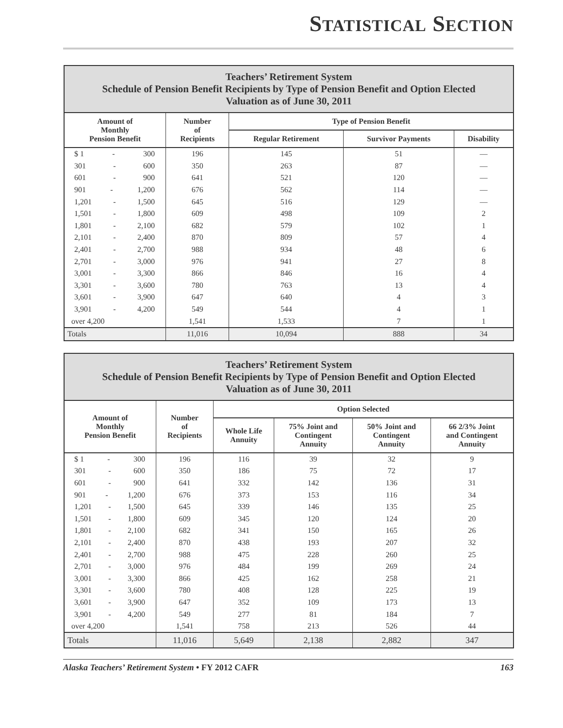STATISTICAL SECTION
| Teachers’ Retirement System Schedule of Pension Benefit Recipients by Type of Pension Benefit and Option Elected Valuation as of June 30, 2011 | | | | |
| --- | --- | --- | --- | --- |
| Amount of Monthly Pension Benefit | Number of Recipients | Type of Pension Benefit | | |
| | | Regular Retirement | Survivor Payments | Disability |
| $ 1 - 300 | 196 | 145 | 51 | — |
| 301 - 600 | 350 | 263 | 87 | — |
| 601 - 900 | 641 | 521 | 120 | — |
| 901 - 1,200 | 676 | 562 | 114 | — |
| 1,201 - 1,500 | 645 | 516 | 129 | — |
| 1,501 - 1,800 | 609 | 498 | 109 | 2 |
| 1,801 - 2,100 | 682 | 579 | 102 | 1 |
| 2,101 - 2,400 | 870 | 809 | 57 | 4 |
| 2,401 - 2,700 | 988 | 934 | 48 | 6 |
| 2,701 - 3,000 | 976 | 941 | 27 | 8 |
| 3,001 - 3,300 | 866 | 846 | 16 | 4 |
| 3,301 - 3,600 | 780 | 763 | 13 | 4 |
| 3,601 - 3,900 | 647 | 640 | 4 | 3 |
| 3,901 - 4,200 | 549 | 544 | 4 | 1 |
| over 4,200 | 1,541 | 1,533 | 7 | 1 |
| Totals | 11,016 | 10,094 | 888 | 34 |
| Teachers’ Retirement System Schedule of Pension Benefit Recipients by Type of Pension Benefit and Option Elected Valuation as of June 30, 2011 | | | | | |
| --- | --- | --- | --- | --- | --- |
| Amount of Monthly Pension Benefit | Number of Recipients | Option Selected | | | |
| | | Whole Life Annuity | 75% Joint and Contingent Annuity | 50% Joint and Contingent Annuity | 66 2/3% Joint and Contingent Annuity |
| $ 1 - 300 | 196 | 116 | 39 | 32 | 9 |
| 301 - 600 | 350 | 186 | 75 | 72 | 17 |
| 601 - 900 | 641 | 332 | 142 | 136 | 31 |
| 901 - 1,200 | 676 | 373 | 153 | 116 | 34 |
| 1,201 - 1,500 | 645 | 339 | 146 | 135 | 25 |
| 1,501 - 1,800 | 609 | 345 | 120 | 124 | 20 |
| 1,801 - 2,100 | 682 | 341 | 150 | 165 | 26 |
| 2,101 - 2,400 | 870 | 438 | 193 | 207 | 32 |
| 2,401 - 2,700 | 988 | 475 | 228 | 260 | 25 |
| 2,701 - 3,000 | 976 | 484 | 199 | 269 | 24 |
| 3,001 - 3,300 | 866 | 425 | 162 | 258 | 21 |
| 3,301 - 3,600 | 780 | 408 | 128 | 225 | 19 |
| 3,601 - 3,900 | 647 | 352 | 109 | 173 | 13 |
| 3,901 - 4,200 | 549 | 277 | 81 | 184 | 7 |
| over 4,200 | 1,541 | 758 | 213 | 526 | 44 |
| Totals | 11,016 | 5,649 | 2,138 | 2,882 | 347 |
Alaska Teachers’ Retirement System • FY 2012 CAFR 163